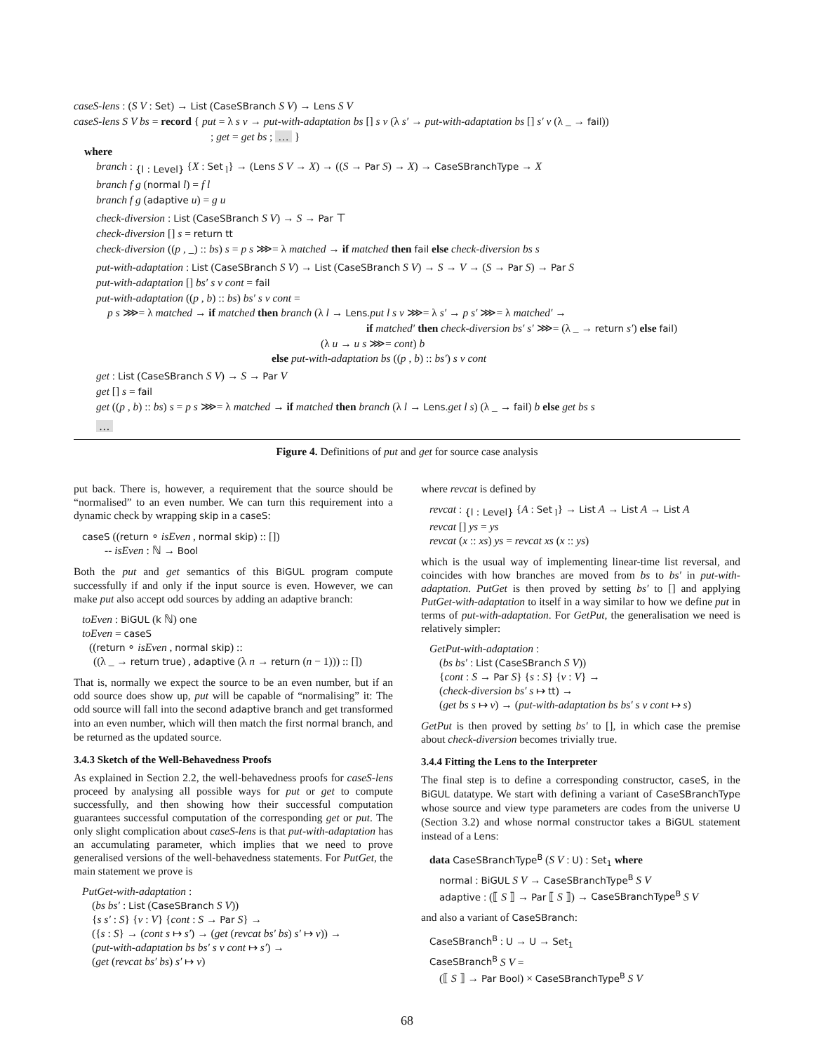caseS-lens : (S V : Set) → List (CaseSBranch S V) → Lens S V
caseS-lens S V bs = record { put = λ s v → put-with-adaptation bs [] s v (λ s′ → put-with-adaptation bs [] s′ v (λ _ → fail))
; get = get bs ; … }
where
branch : <sub>{l : Level}</sub> {X : Set <sub>l</sub>} → (Lens S V → X) → ((S → Par S) → X) → CaseSBranchType → X
branch f g (normal l) = f l
branch f g (adaptive u) = g u
check-diversion : List (CaseSBranch S V) → S → Par ⊤
check-diversion [] s = return tt
check-diversion ((p , _) :: bs) s = p s ⋙= λ matched → if matched then fail else check-diversion bs s
put-with-adaptation : List (CaseSBranch S V) → List (CaseSBranch S V) → S → V → (S → Par S) → Par S
put-with-adaptation [] bs′ s v cont = fail
put-with-adaptation ((p , b) :: bs) bs′ s v cont =
p s ⋙= λ matched → if matched then branch (λ l → Lens.put l s v ⋙= λ s′ → p s′ ⋙= λ matched′ →
if matched′ then check-diversion bs′ s′ ⋙= (λ _ → return s′) else fail)
(λ u → u s ⋙= cont) b
else put-with-adaptation bs ((p , b) :: bs′) s v cont
get : List (CaseSBranch S V) → S → Par V
get [] s = fail
get ((p , b) :: bs) s = p s ⋙= λ matched → if matched then branch (λ l → Lens.get l s) (λ _ → fail) b else get bs s
…
Figure 4. Definitions of put and get for source case analysis
put back. There is, however, a requirement that the source should be “normalised” to an even number. We can turn this requirement into a dynamic check by wrapping skip in a caseS:
caseS ((return ∘ isEven , normal skip) :: [])
-- isEven : ℕ → Bool
Both the put and get semantics of this BiGUL program compute successfully if and only if the input source is even. However, we can make put also accept odd sources by adding an adaptive branch:
toEven : BiGUL (k ℕ) one
toEven = caseS
((return ∘ isEven , normal skip) ::
((λ _ → return true) , adaptive (λ n → return (n − 1))) :: [])
That is, normally we expect the source to be an even number, but if an odd source does show up, put will be capable of “normalising” it: The odd source will fall into the second adaptive branch and get transformed into an even number, which will then match the first normal branch, and be returned as the updated source.
3.4.3 Sketch of the Well-Behavedness Proofs
As explained in Section 2.2, the well-behavedness proofs for caseS-lens proceed by analysing all possible ways for put or get to compute successfully, and then showing how their successful computation guarantees successful computation of the corresponding get or put. The only slight complication about caseS-lens is that put-with-adaptation has an accumulating parameter, which implies that we need to prove generalised versions of the well-behavedness statements. For PutGet, the main statement we prove is
PutGet-with-adaptation :
(bs bs′ : List (CaseSBranch S V))
{s s′ : S} {v : V} {cont : S → Par S} →
({s : S} → (cont s ↦ s′) → (get (revcat bs′ bs) s′ ↦ v)) →
(put-with-adaptation bs bs′ s v cont ↦ s′) →
(get (revcat bs′ bs) s′ ↦ v)
where revcat is defined by
revcat : <sub>{l : Level}</sub> {A : Set <sub>l</sub>} → List A → List A → List A
revcat [] ys = ys
revcat (x :: xs) ys = revcat xs (x :: ys)
which is the usual way of implementing linear-time list reversal, and coincides with how branches are moved from bs to bs′ in put-with-adaptation. PutGet is then proved by setting bs′ to [] and applying PutGet-with-adaptation to itself in a way similar to how we define put in terms of put-with-adaptation. For GetPut, the generalisation we need is relatively simpler:
GetPut-with-adaptation :
(bs bs′ : List (CaseSBranch S V))
{cont : S → Par S} {s : S} {v : V} →
(check-diversion bs′ s ↦ tt) →
(get bs s ↦ v) → (put-with-adaptation bs bs′ s v cont ↦ s)
GetPut is then proved by setting bs′ to [], in which case the premise about check-diversion becomes trivially true.
3.4.4 Fitting the Lens to the Interpreter
The final step is to define a corresponding constructor, caseS, in the BiGUL datatype. We start with defining a variant of CaseSBranchType whose source and view type parameters are codes from the universe U (Section 3.2) and whose normal constructor takes a BiGUL statement instead of a Lens:
data CaseSBranchType<sup>B</sup> (S V : U) : Set<sub>1</sub> where
normal : BiGUL S V → CaseSBranchType<sup>B</sup> S V
adaptive : (⟦ S ⟧ → Par ⟦ S ⟧) → CaseSBranchType<sup>B</sup> S V
and also a variant of CaseSBranch:
CaseSBranch<sup>B</sup> : U → U → Set<sub>1</sub>
CaseSBranch<sup>B</sup> S V =
(⟦ S ⟧ → Par Bool) × CaseSBranchType<sup>B</sup> S V
68